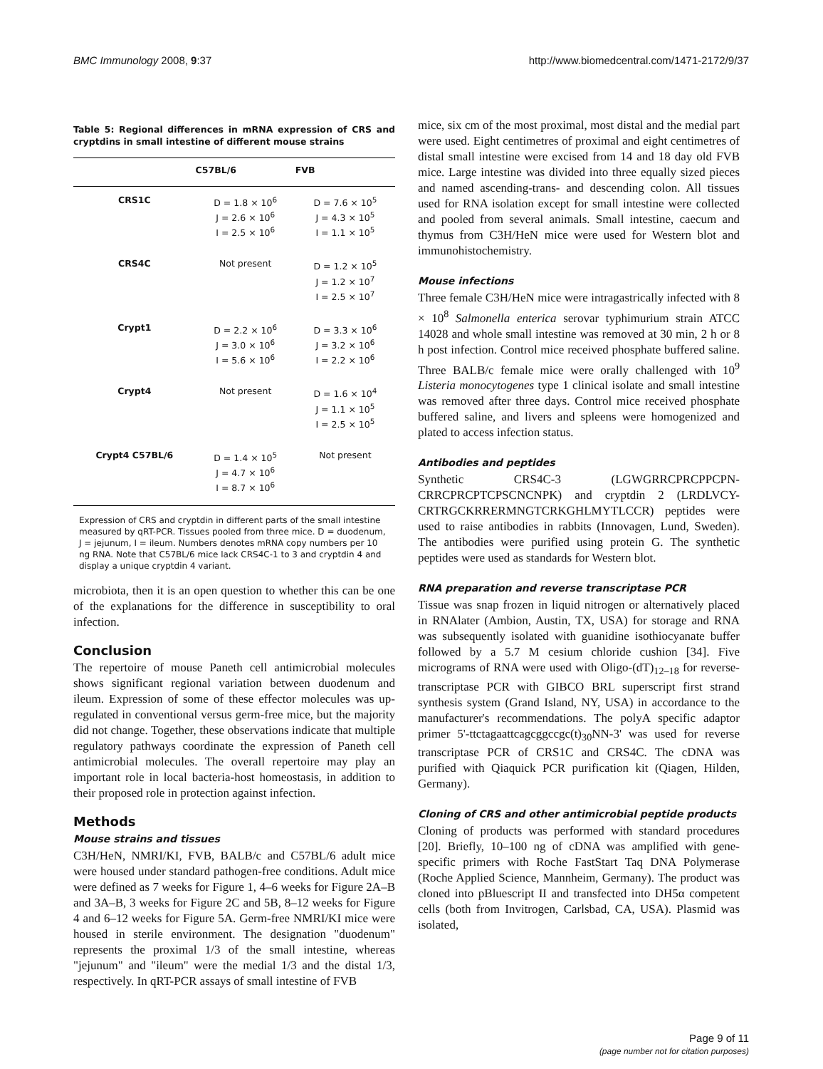BMC Immunology 2008, 9:37 http://www.biomedcentral.com/1471-2172/9/37
Table 5: Regional differences in mRNA expression of CRS and cryptdins in small intestine of different mouse strains
| | C57BL/6 | FVB |
| --- | --- | --- |
| CRS1C | D = 1.8 × 10<sup>6</sup> J = 2.6 × 10<sup>6</sup> I = 2.5 × 10<sup>6</sup> | D = 7.6 × 10<sup>5</sup> J = 4.3 × 10<sup>5</sup> I = 1.1 × 10<sup>5</sup> |
| CRS4C | Not present | D = 1.2 × 10<sup>5</sup> J = 1.2 × 10<sup>7</sup> I = 2.5 × 10<sup>7</sup> |
| Crypt1 | D = 2.2 × 10<sup>6</sup> J = 3.0 × 10<sup>6</sup> I = 5.6 × 10<sup>6</sup> | D = 3.3 × 10<sup>6</sup> J = 3.2 × 10<sup>6</sup> I = 2.2 × 10<sup>6</sup> |
| Crypt4 | Not present | D = 1.6 × 10<sup>4</sup> J = 1.1 × 10<sup>5</sup> I = 2.5 × 10<sup>5</sup> |
| Crypt4 C57BL/6 | D = 1.4 × 10<sup>5</sup> J = 4.7 × 10<sup>6</sup> I = 8.7 × 10<sup>6</sup> | Not present |
Expression of CRS and cryptdin in different parts of the small intestine measured by qRT-PCR. Tissues pooled from three mice. D = duodenum, J = jejunum, I = ileum. Numbers denotes mRNA copy numbers per 10 ng RNA. Note that C57BL/6 mice lack CRS4C-1 to 3 and cryptdin 4 and display a unique cryptdin 4 variant.
microbiota, then it is an open question to whether this can be one of the explanations for the difference in susceptibility to oral infection.
Conclusion
The repertoire of mouse Paneth cell antimicrobial molecules shows significant regional variation between duodenum and ileum. Expression of some of these effector molecules was up-regulated in conventional versus germ-free mice, but the majority did not change. Together, these observations indicate that multiple regulatory pathways coordinate the expression of Paneth cell antimicrobial molecules. The overall repertoire may play an important role in local bacteria-host homeostasis, in addition to their proposed role in protection against infection.
Methods
Mouse strains and tissues
C3H/HeN, NMRI/KI, FVB, BALB/c and C57BL/6 adult mice were housed under standard pathogen-free conditions. Adult mice were defined as 7 weeks for Figure 1, 4–6 weeks for Figure 2A–B and 3A–B, 3 weeks for Figure 2C and 5B, 8–12 weeks for Figure 4 and 6–12 weeks for Figure 5A. Germ-free NMRI/KI mice were housed in sterile environment. The designation "duodenum" represents the proximal 1/3 of the small intestine, whereas "jejunum" and "ileum" were the medial 1/3 and the distal 1/3, respectively. In qRT-PCR assays of small intestine of FVB
mice, six cm of the most proximal, most distal and the medial part were used. Eight centimetres of proximal and eight centimetres of distal small intestine were excised from 14 and 18 day old FVB mice. Large intestine was divided into three equally sized pieces and named ascending-trans- and descending colon. All tissues used for RNA isolation except for small intestine were collected and pooled from several animals. Small intestine, caecum and thymus from C3H/HeN mice were used for Western blot and immunohistochemistry.
Mouse infections
Three female C3H/HeN mice were intragastrically infected with 8 × 10<sup>8</sup> Salmonella enterica serovar typhimurium strain ATCC 14028 and whole small intestine was removed at 30 min, 2 h or 8 h post infection. Control mice received phosphate buffered saline. Three BALB/c female mice were orally challenged with 10<sup>9</sup> Listeria monocytogenes type 1 clinical isolate and small intestine was removed after three days. Control mice received phosphate buffered saline, and livers and spleens were homogenized and plated to access infection status.
Antibodies and peptides
Synthetic CRS4C-3 (LGWGRRCPRCPPCPN-CRRCPRCPTCPSCNCNPK) and cryptdin 2 (LRDLVCY-CRTRGCKRRERMNGTCRKGHLMYTLCCR) peptides were used to raise antibodies in rabbits (Innovagen, Lund, Sweden). The antibodies were purified using protein G. The synthetic peptides were used as standards for Western blot.
RNA preparation and reverse transcriptase PCR
Tissue was snap frozen in liquid nitrogen or alternatively placed in RNAlater (Ambion, Austin, TX, USA) for storage and RNA was subsequently isolated with guanidine isothiocyanate buffer followed by a 5.7 M cesium chloride cushion [34]. Five micrograms of RNA were used with Oligo-(dT)<sub>12–18</sub> for reverse-transcriptase PCR with GIBCO BRL superscript first strand synthesis system (Grand Island, NY, USA) in accordance to the manufacturer's recommendations. The polyA specific adaptor primer 5'-ttctagaattcagcggccgc(t)<sub>30</sub>NN-3' was used for reverse transcriptase PCR of CRS1C and CRS4C. The cDNA was purified with Qiaquick PCR purification kit (Qiagen, Hilden, Germany).
Cloning of CRS and other antimicrobial peptide products
Cloning of products was performed with standard procedures [20]. Briefly, 10–100 ng of cDNA was amplified with gene-specific primers with Roche FastStart Taq DNA Polymerase (Roche Applied Science, Mannheim, Germany). The product was cloned into pBluescript II and transfected into DH5α competent cells (both from Invitrogen, Carlsbad, CA, USA). Plasmid was isolated,
Page 9 of 11
(page number not for citation purposes)